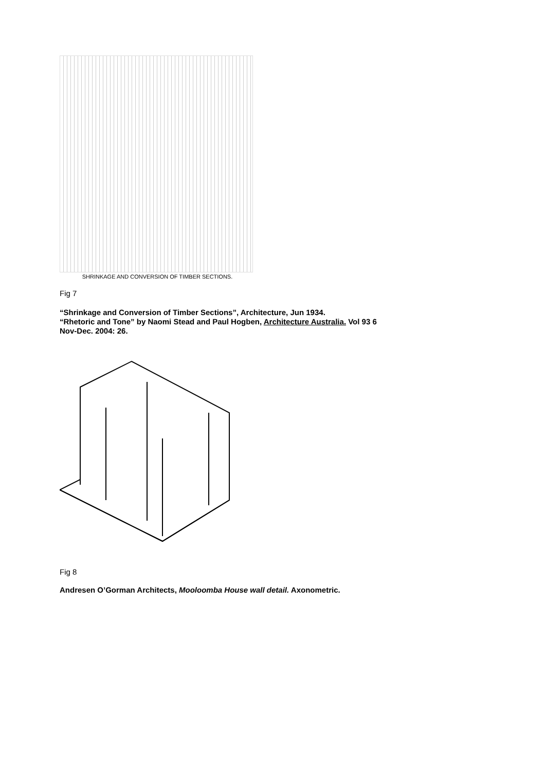SHRINKAGE AND CONVERSION OF TIMBER SECTIONS.
Fig 7
“Shrinkage and Conversion of Timber Sections”, Architecture, Jun 1934.
“Rhetoric and Tone” by Naomi Stead and Paul Hogben, Architecture Australia. Vol 93 6
Nov-Dec. 2004: 26.
Fig 8
Andresen O’Gorman Architects, Mooloomba House wall detail. Axonometric.